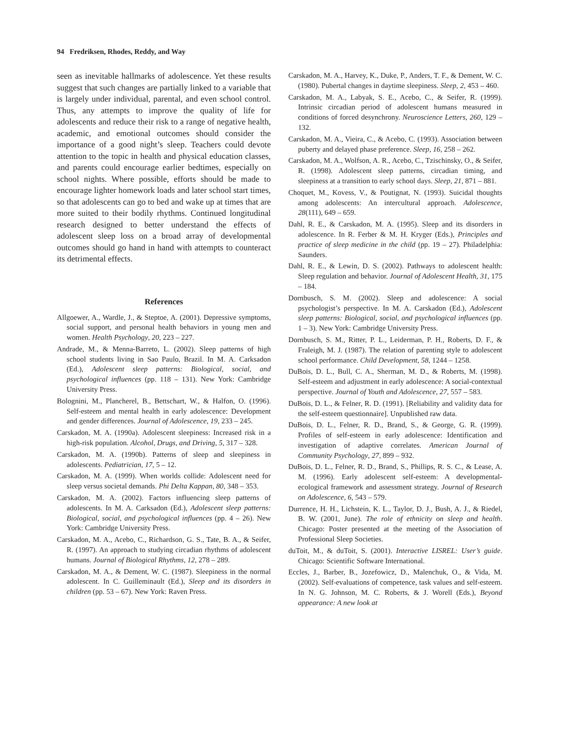94 Fredriksen, Rhodes, Reddy, and Way
seen as inevitable hallmarks of adolescence. Yet these results suggest that such changes are partially linked to a variable that is largely under individual, parental, and even school control. Thus, any attempts to improve the quality of life for adolescents and reduce their risk to a range of negative health, academic, and emotional outcomes should consider the importance of a good night’s sleep. Teachers could devote attention to the topic in health and physical education classes, and parents could encourage earlier bedtimes, especially on school nights. Where possible, efforts should be made to encourage lighter homework loads and later school start times, so that adolescents can go to bed and wake up at times that are more suited to their bodily rhythms. Continued longitudinal research designed to better understand the effects of adolescent sleep loss on a broad array of developmental outcomes should go hand in hand with attempts to counteract its detrimental effects.
References
Allgoewer, A., Wardle, J., & Steptoe, A. (2001). Depressive symptoms, social support, and personal health behaviors in young men and women. Health Psychology, 20, 223 – 227.
Andrade, M., & Menna-Barreto, L. (2002). Sleep patterns of high school students living in Sao Paulo, Brazil. In M. A. Carksadon (Ed.), Adolescent sleep patterns: Biological, social, and psychological influences (pp. 118 – 131). New York: Cambridge University Press.
Bolognini, M., Plancherel, B., Bettschart, W., & Halfon, O. (1996). Self-esteem and mental health in early adolescence: Development and gender differences. Journal of Adolescence, 19, 233 – 245.
Carskadon, M. A. (1990a). Adolescent sleepiness: Increased risk in a high-risk population. Alcohol, Drugs, and Driving, 5, 317 – 328.
Carskadon, M. A. (1990b). Patterns of sleep and sleepiness in adolescents. Pediatrician, 17, 5 – 12.
Carskadon, M. A. (1999). When worlds collide: Adolescent need for sleep versus societal demands. Phi Delta Kappan, 80, 348 – 353.
Carskadon, M. A. (2002). Factors influencing sleep patterns of adolescents. In M. A. Carksadon (Ed.), Adolescent sleep patterns: Biological, social, and psychological influences (pp. 4 – 26). New York: Cambridge University Press.
Carskadon, M. A., Acebo, C., Richardson, G. S., Tate, B. A., & Seifer, R. (1997). An approach to studying circadian rhythms of adolescent humans. Journal of Biological Rhythms, 12, 278 – 289.
Carskadon, M. A., & Dement, W. C. (1987). Sleepiness in the normal adolescent. In C. Guilleminault (Ed.), Sleep and its disorders in children (pp. 53 – 67). New York: Raven Press.
Carskadon, M. A., Harvey, K., Duke, P., Anders, T. F., & Dement, W. C. (1980). Pubertal changes in daytime sleepiness. Sleep, 2, 453 – 460.
Carskadon, M. A., Labyak, S. E., Acebo, C., & Seifer, R. (1999). Intrinsic circadian period of adolescent humans measured in conditions of forced desynchrony. Neuroscience Letters, 260, 129 – 132.
Carskadon, M. A., Vieira, C., & Acebo, C. (1993). Association between puberty and delayed phase preference. Sleep, 16, 258 – 262.
Carskadon, M. A., Wolfson, A. R., Acebo, C., Tzischinsky, O., & Seifer, R. (1998). Adolescent sleep patterns, circadian timing, and sleepiness at a transition to early school days. Sleep, 21, 871 – 881.
Choquet, M., Kovess, V., & Poutignat, N. (1993). Suicidal thoughts among adolescents: An intercultural approach. Adolescence, 28(111), 649 – 659.
Dahl, R. E., & Carskadon, M. A. (1995). Sleep and its disorders in adolescence. In R. Ferber & M. H. Kryger (Eds.), Principles and practice of sleep medicine in the child (pp. 19 – 27). Philadelphia: Saunders.
Dahl, R. E., & Lewin, D. S. (2002). Pathways to adolescent health: Sleep regulation and behavior. Journal of Adolescent Health, 31, 175 – 184.
Dornbusch, S. M. (2002). Sleep and adolescence: A social psychologist’s perspective. In M. A. Carskadon (Ed.), Adolescent sleep patterns: Biological, social, and psychological influences (pp. 1 – 3). New York: Cambridge University Press.
Dornbusch, S. M., Ritter, P. L., Leiderman, P. H., Roberts, D. F., & Fraleigh, M. J. (1987). The relation of parenting style to adolescent school performance. Child Development, 58, 1244 – 1258.
DuBois, D. L., Bull, C. A., Sherman, M. D., & Roberts, M. (1998). Self-esteem and adjustment in early adolescence: A social-contextual perspective. Journal of Youth and Adolescence, 27, 557 – 583.
DuBois, D. L., & Felner, R. D. (1991). [Reliability and validity data for the self-esteem questionnaire]. Unpublished raw data.
DuBois, D. L., Felner, R. D., Brand, S., & George, G. R. (1999). Profiles of self-esteem in early adolescence: Identification and investigation of adaptive correlates. American Journal of Community Psychology, 27, 899 – 932.
DuBois, D. L., Felner, R. D., Brand, S., Phillips, R. S. C., & Lease, A. M. (1996). Early adolescent self-esteem: A developmental-ecological framework and assessment strategy. Journal of Research on Adolescence, 6, 543 – 579.
Durrence, H. H., Lichstein, K. L., Taylor, D. J., Bush, A. J., & Riedel, B. W. (2001, June). The role of ethnicity on sleep and health. Chicago: Poster presented at the meeting of the Association of Professional Sleep Societies.
duToit, M., & duToit, S. (2001). Interactive LISREL: User’s guide. Chicago: Scientific Software International.
Eccles, J., Barber, B., Jozefowicz, D., Malenchuk, O., & Vida, M. (2002). Self-evaluations of competence, task values and self-esteem. In N. G. Johnson, M. C. Roberts, & J. Worell (Eds.), Beyond appearance: A new look at